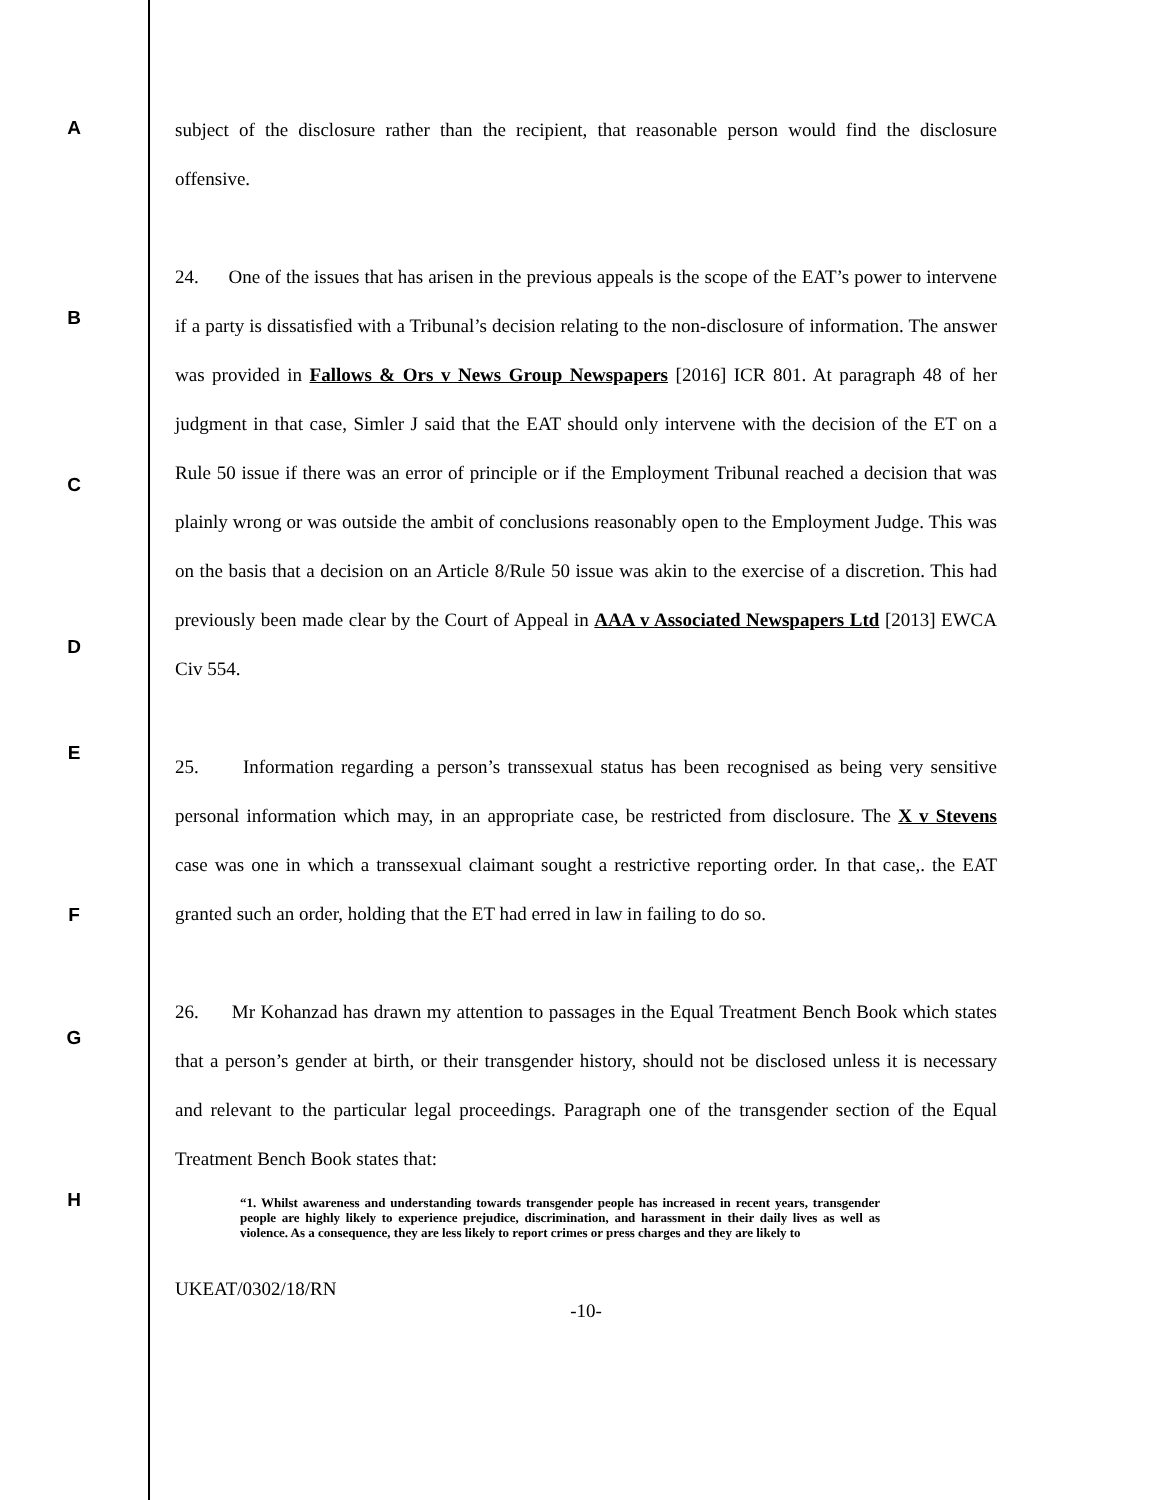A
subject of the disclosure rather than the recipient, that reasonable person would find the disclosure offensive.
B
C
D
24. One of the issues that has arisen in the previous appeals is the scope of the EAT’s power to intervene if a party is dissatisfied with a Tribunal’s decision relating to the non-disclosure of information. The answer was provided in Fallows & Ors v News Group Newspapers [2016] ICR 801. At paragraph 48 of her judgment in that case, Simler J said that the EAT should only intervene with the decision of the ET on a Rule 50 issue if there was an error of principle or if the Employment Tribunal reached a decision that was plainly wrong or was outside the ambit of conclusions reasonably open to the Employment Judge. This was on the basis that a decision on an Article 8/Rule 50 issue was akin to the exercise of a discretion. This had previously been made clear by the Court of Appeal in AAA v Associated Newspapers Ltd [2013] EWCA Civ 554.
E
F
25. Information regarding a person’s transsexual status has been recognised as being very sensitive personal information which may, in an appropriate case, be restricted from disclosure. The X v Stevens case was one in which a transsexual claimant sought a restrictive reporting order. In that case,. the EAT granted such an order, holding that the ET had erred in law in failing to do so.
G
H
26. Mr Kohanzad has drawn my attention to passages in the Equal Treatment Bench Book which states that a person’s gender at birth, or their transgender history, should not be disclosed unless it is necessary and relevant to the particular legal proceedings. Paragraph one of the transgender section of the Equal Treatment Bench Book states that:
“1. Whilst awareness and understanding towards transgender people has increased in recent years, transgender people are highly likely to experience prejudice, discrimination, and harassment in their daily lives as well as violence. As a consequence, they are less likely to report crimes or press charges and they are likely to
UKEAT/0302/18/RN
-10-